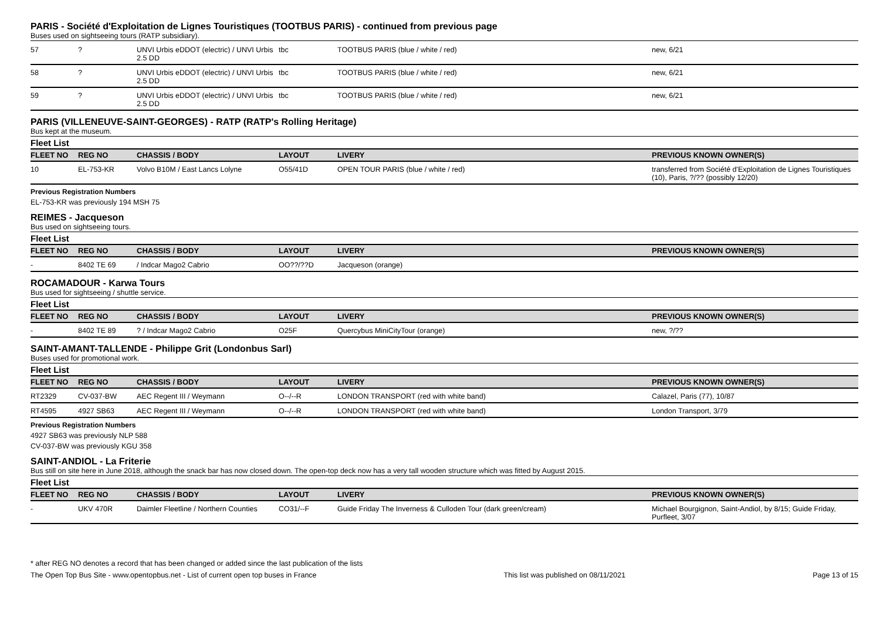PARIS - Société d'Exploitation de Lignes Touristiques (TOOTBUS PARIS) - continued from previous page
Buses used on sightseeing tours (RATP subsidiary).
| 57 | ? | UNVI Urbis eDDOT (electric) / UNVI Urbis 2.5 DD | tbc | TOOTBUS PARIS (blue / white / red) | new, 6/21 |
| 58 | ? | UNVI Urbis eDDOT (electric) / UNVI Urbis 2.5 DD | tbc | TOOTBUS PARIS (blue / white / red) | new, 6/21 |
| 59 | ? | UNVI Urbis eDDOT (electric) / UNVI Urbis 2.5 DD | tbc | TOOTBUS PARIS (blue / white / red) | new, 6/21 |
PARIS (VILLENEUVE-SAINT-GEORGES) - RATP (RATP's Rolling Heritage)
Bus kept at the museum.
Fleet List
| FLEET NO | REG NO | CHASSIS / BODY | LAYOUT | LIVERY | PREVIOUS KNOWN OWNER(S) |
| --- | --- | --- | --- | --- | --- |
| 10 | EL-753-KR | Volvo B10M / East Lancs Lolyne | O55/41D | OPEN TOUR PARIS (blue / white / red) | transferred from Société d'Exploitation de Lignes Touristiques (10), Paris, ?/?? (possibly 12/20) |
Previous Registration Numbers
EL-753-KR was previously 194 MSH 75
REIMES - Jacqueson
Bus used on sightseeing tours.
Fleet List
| FLEET NO | REG NO | CHASSIS / BODY | LAYOUT | LIVERY | PREVIOUS KNOWN OWNER(S) |
| --- | --- | --- | --- | --- | --- |
| - | 8402 TE 69 | / Indcar Mago2 Cabrio | OO??/??D | Jacqueson (orange) | |
ROCAMADOUR - Karwa Tours
Bus used for sightseeing / shuttle service.
Fleet List
| FLEET NO | REG NO | CHASSIS / BODY | LAYOUT | LIVERY | PREVIOUS KNOWN OWNER(S) |
| --- | --- | --- | --- | --- | --- |
| - | 8402 TE 89 | ? / Indcar Mago2 Cabrio | O25F | Quercybus MiniCityTour (orange) | new, ?/?? |
SAINT-AMANT-TALLENDE - Philippe Grit (Londonbus Sarl)
Buses used for promotional work.
Fleet List
| FLEET NO | REG NO | CHASSIS / BODY | LAYOUT | LIVERY | PREVIOUS KNOWN OWNER(S) |
| --- | --- | --- | --- | --- | --- |
| RT2329 | CV-037-BW | AEC Regent III / Weymann | O--/--R | LONDON TRANSPORT (red with white band) | Calazel, Paris (77), 10/87 |
| RT4595 | 4927 SB63 | AEC Regent III / Weymann | O--/--R | LONDON TRANSPORT (red with white band) | London Transport, 3/79 |
Previous Registration Numbers
4927 SB63 was previously NLP 588
CV-037-BW was previously KGU 358
SAINT-ANDIOL - La Friterie
Bus still on site here in June 2018, although the snack bar has now closed down. The open-top deck now has a very tall wooden structure which was fitted by August 2015.
Fleet List
| FLEET NO | REG NO | CHASSIS / BODY | LAYOUT | LIVERY | PREVIOUS KNOWN OWNER(S) |
| --- | --- | --- | --- | --- | --- |
| - | UKV 470R | Daimler Fleetline / Northern Counties | CO31/--F | Guide Friday The Inverness & Culloden Tour (dark green/cream) | Michael Bourgignon, Saint-Andiol, by 8/15; Guide Friday, Purfleet, 3/07 |
* after REG NO denotes a record that has been changed or added since the last publication of the lists
The Open Top Bus Site - www.opentopbus.net - List of current open top buses in France This list was published on 08/11/2021 Page 13 of 15